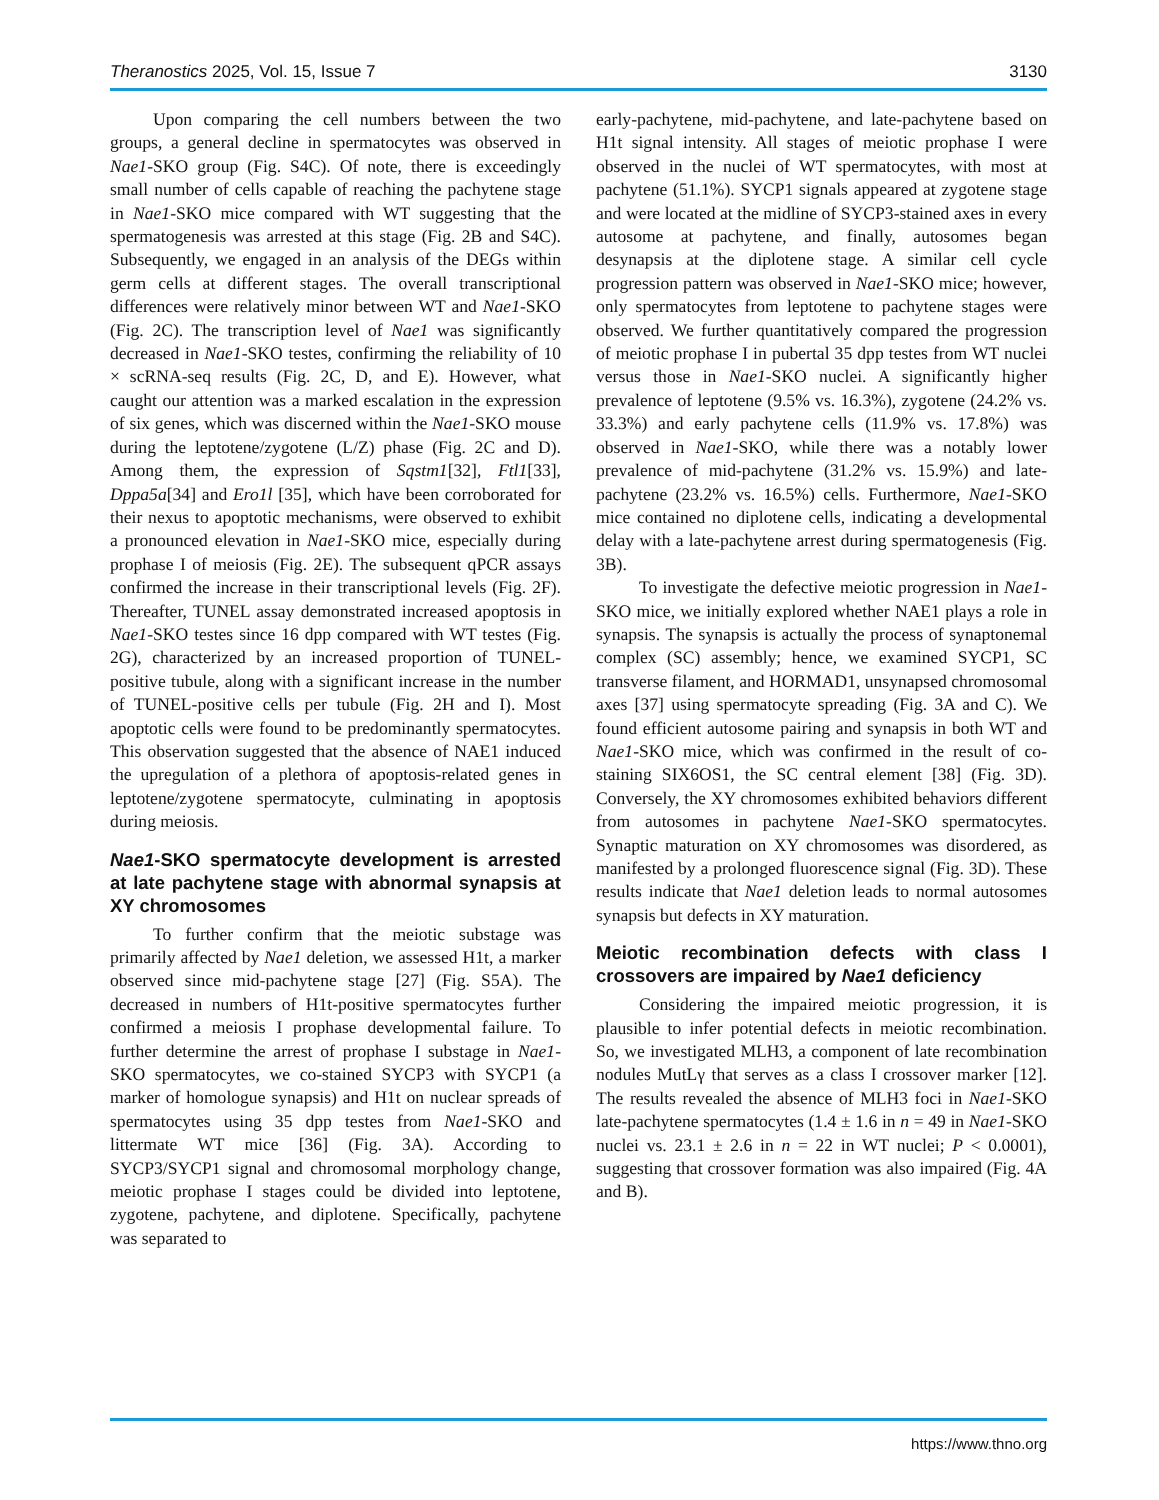Theranostics 2025, Vol. 15, Issue 7 3130
Upon comparing the cell numbers between the two groups, a general decline in spermatocytes was observed in Nae1-SKO group (Fig. S4C). Of note, there is exceedingly small number of cells capable of reaching the pachytene stage in Nae1-SKO mice compared with WT suggesting that the spermatogenesis was arrested at this stage (Fig. 2B and S4C). Subsequently, we engaged in an analysis of the DEGs within germ cells at different stages. The overall transcriptional differences were relatively minor between WT and Nae1-SKO (Fig. 2C). The transcription level of Nae1 was significantly decreased in Nae1-SKO testes, confirming the reliability of 10 × scRNA-seq results (Fig. 2C, D, and E). However, what caught our attention was a marked escalation in the expression of six genes, which was discerned within the Nae1-SKO mouse during the leptotene/zygotene (L/Z) phase (Fig. 2C and D). Among them, the expression of Sqstm1[32], Ftl1[33], Dppa5a[34] and Ero1l [35], which have been corroborated for their nexus to apoptotic mechanisms, were observed to exhibit a pronounced elevation in Nae1-SKO mice, especially during prophase I of meiosis (Fig. 2E). The subsequent qPCR assays confirmed the increase in their transcriptional levels (Fig. 2F). Thereafter, TUNEL assay demonstrated increased apoptosis in Nae1-SKO testes since 16 dpp compared with WT testes (Fig. 2G), characterized by an increased proportion of TUNEL-positive tubule, along with a significant increase in the number of TUNEL-positive cells per tubule (Fig. 2H and I). Most apoptotic cells were found to be predominantly spermatocytes. This observation suggested that the absence of NAE1 induced the upregulation of a plethora of apoptosis-related genes in leptotene/zygotene spermatocyte, culminating in apoptosis during meiosis.
Nae1-SKO spermatocyte development is arrested at late pachytene stage with abnormal synapsis at XY chromosomes
To further confirm that the meiotic substage was primarily affected by Nae1 deletion, we assessed H1t, a marker observed since mid-pachytene stage [27] (Fig. S5A). The decreased in numbers of H1t-positive spermatocytes further confirmed a meiosis I prophase developmental failure. To further determine the arrest of prophase I substage in Nae1-SKO spermatocytes, we co-stained SYCP3 with SYCP1 (a marker of homologue synapsis) and H1t on nuclear spreads of spermatocytes using 35 dpp testes from Nae1-SKO and littermate WT mice [36] (Fig. 3A). According to SYCP3/SYCP1 signal and chromosomal morphology change, meiotic prophase I stages could be divided into leptotene, zygotene, pachytene, and diplotene. Specifically, pachytene was separated to
early-pachytene, mid-pachytene, and late-pachytene based on H1t signal intensity. All stages of meiotic prophase I were observed in the nuclei of WT spermatocytes, with most at pachytene (51.1%). SYCP1 signals appeared at zygotene stage and were located at the midline of SYCP3-stained axes in every autosome at pachytene, and finally, autosomes began desynapsis at the diplotene stage. A similar cell cycle progression pattern was observed in Nae1-SKO mice; however, only spermatocytes from leptotene to pachytene stages were observed. We further quantitatively compared the progression of meiotic prophase I in pubertal 35 dpp testes from WT nuclei versus those in Nae1-SKO nuclei. A significantly higher prevalence of leptotene (9.5% vs. 16.3%), zygotene (24.2% vs. 33.3%) and early pachytene cells (11.9% vs. 17.8%) was observed in Nae1-SKO, while there was a notably lower prevalence of mid-pachytene (31.2% vs. 15.9%) and late-pachytene (23.2% vs. 16.5%) cells. Furthermore, Nae1-SKO mice contained no diplotene cells, indicating a developmental delay with a late-pachytene arrest during spermatogenesis (Fig. 3B).
To investigate the defective meiotic progression in Nae1-SKO mice, we initially explored whether NAE1 plays a role in synapsis. The synapsis is actually the process of synaptonemal complex (SC) assembly; hence, we examined SYCP1, SC transverse filament, and HORMAD1, unsynapsed chromosomal axes [37] using spermatocyte spreading (Fig. 3A and C). We found efficient autosome pairing and synapsis in both WT and Nae1-SKO mice, which was confirmed in the result of co-staining SIX6OS1, the SC central element [38] (Fig. 3D). Conversely, the XY chromosomes exhibited behaviors different from autosomes in pachytene Nae1-SKO spermatocytes. Synaptic maturation on XY chromosomes was disordered, as manifested by a prolonged fluorescence signal (Fig. 3D). These results indicate that Nae1 deletion leads to normal autosomes synapsis but defects in XY maturation.
Meiotic recombination defects with class I crossovers are impaired by Nae1 deficiency
Considering the impaired meiotic progression, it is plausible to infer potential defects in meiotic recombination. So, we investigated MLH3, a component of late recombination nodules MutLγ that serves as a class I crossover marker [12]. The results revealed the absence of MLH3 foci in Nae1-SKO late-pachytene spermatocytes (1.4 ± 1.6 in n = 49 in Nae1-SKO nuclei vs. 23.1 ± 2.6 in n = 22 in WT nuclei; P < 0.0001), suggesting that crossover formation was also impaired (Fig. 4A and B).
https://www.thno.org